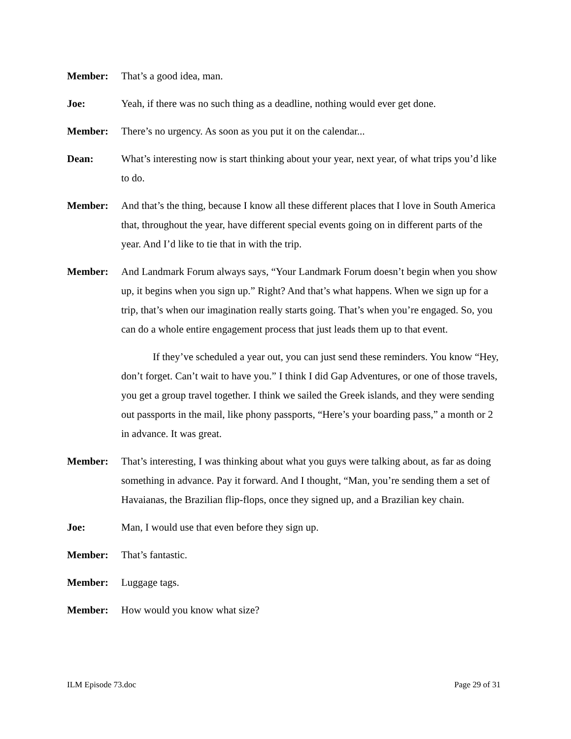Member: That’s a good idea, man.
Joe: Yeah, if there was no such thing as a deadline, nothing would ever get done.
Member: There’s no urgency. As soon as you put it on the calendar...
Dean: What’s interesting now is start thinking about your year, next year, of what trips you’d like to do.
Member: And that’s the thing, because I know all these different places that I love in South America that, throughout the year, have different special events going on in different parts of the year. And I’d like to tie that in with the trip.
Member: And Landmark Forum always says, “Your Landmark Forum doesn’t begin when you show up, it begins when you sign up.” Right? And that’s what happens. When we sign up for a trip, that’s when our imagination really starts going. That’s when you’re engaged. So, you can do a whole entire engagement process that just leads them up to that event.
If they’ve scheduled a year out, you can just send these reminders. You know “Hey, don’t forget. Can’t wait to have you.” I think I did Gap Adventures, or one of those travels, you get a group travel together. I think we sailed the Greek islands, and they were sending out passports in the mail, like phony passports, “Here’s your boarding pass,” a month or 2 in advance. It was great.
Member: That’s interesting, I was thinking about what you guys were talking about, as far as doing something in advance. Pay it forward. And I thought, “Man, you’re sending them a set of Havaianas, the Brazilian flip-flops, once they signed up, and a Brazilian key chain.
Joe: Man, I would use that even before they sign up.
Member: That’s fantastic.
Member: Luggage tags.
Member: How would you know what size?
ILM Episode 73.doc Page 29 of 31